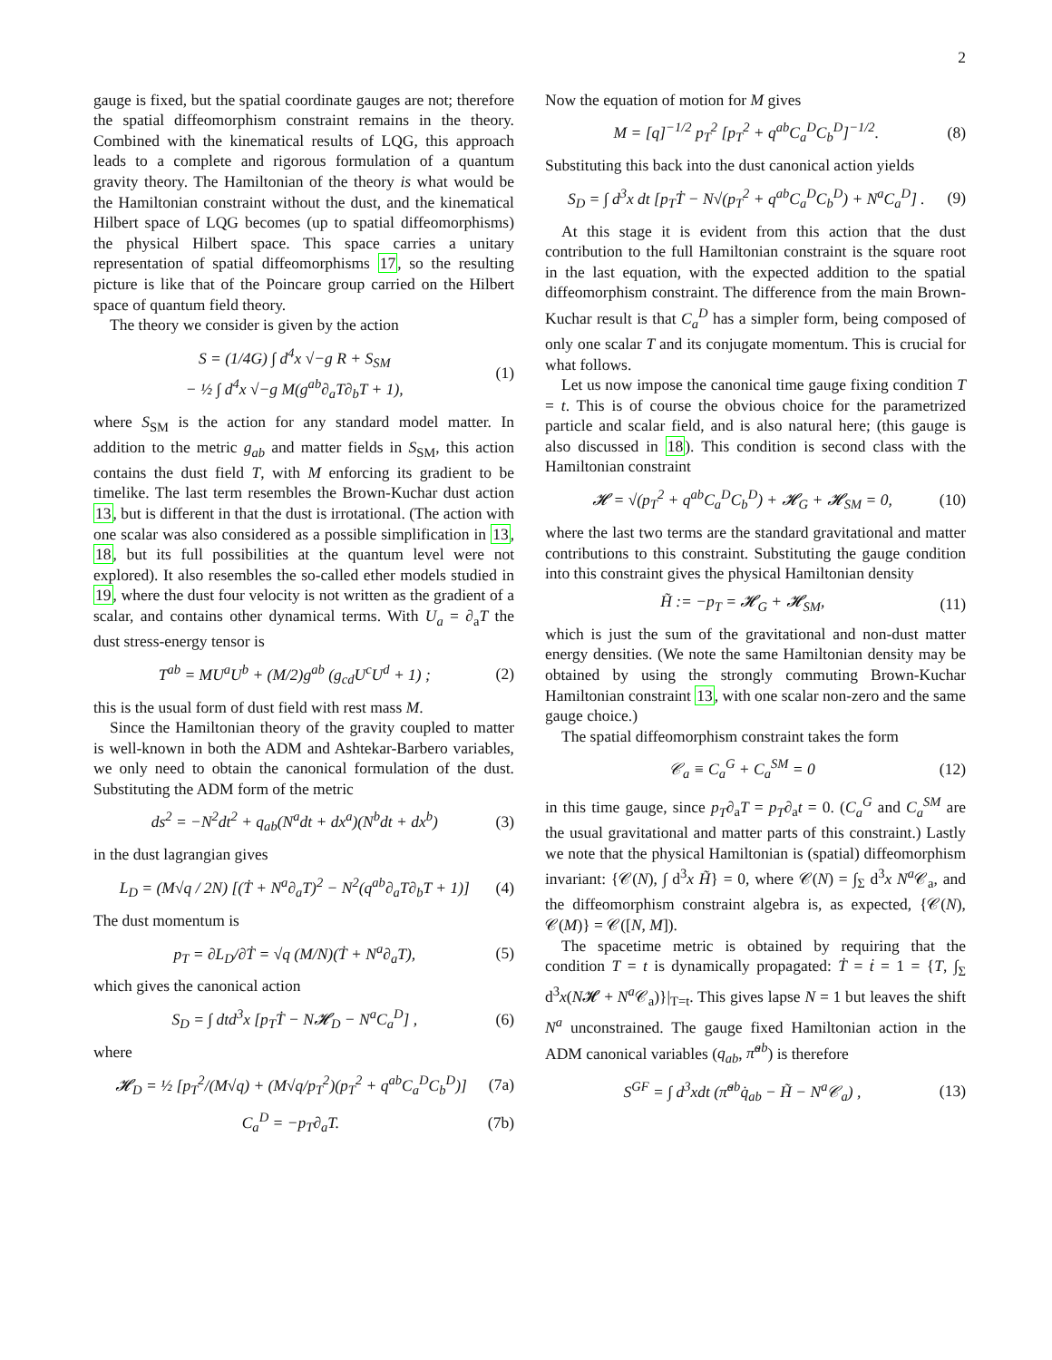2
gauge is fixed, but the spatial coordinate gauges are not; therefore the spatial diffeomorphism constraint remains in the theory. Combined with the kinematical results of LQG, this approach leads to a complete and rigorous formulation of a quantum gravity theory. The Hamiltonian of the theory is what would be the Hamiltonian constraint without the dust, and the kinematical Hilbert space of LQG becomes (up to spatial diffeomorphisms) the physical Hilbert space. This space carries a unitary representation of spatial diffeomorphisms 17, so the resulting picture is like that of the Poincare group carried on the Hilbert space of quantum field theory.
The theory we consider is given by the action
S = (1/4G) ∫ d<sup>4</sup>x √−g R + S<sub>SM</sub>
− ½ ∫ d<sup>4</sup>x √−g M(g<sup>ab</sup>∂<sub>a</sub>T∂<sub>b</sub>T + 1), (1)
where S<sub>SM</sub> is the action for any standard model matter. In addition to the metric g<sub>ab</sub> and matter fields in S<sub>SM</sub>, this action contains the dust field T, with M enforcing its gradient to be timelike. The last term resembles the Brown-Kuchar dust action 13, but is different in that the dust is irrotational. (The action with one scalar was also considered as a possible simplification in 13, 18, but its full possibilities at the quantum level were not explored). It also resembles the so-called ether models studied in 19, where the dust four velocity is not written as the gradient of a scalar, and contains other dynamical terms. With U<sub>a</sub> = ∂<sub>a</sub>T the dust stress-energy tensor is
T<sup>ab</sup> = MU<sup>a</sup>U<sup>b</sup> + (M/2)g<sup>ab</sup> (g<sub>cd</sub>U<sup>c</sup>U<sup>d</sup> + 1) ; (2)
this is the usual form of dust field with rest mass M.
Since the Hamiltonian theory of the gravity coupled to matter is well-known in both the ADM and Ashtekar-Barbero variables, we only need to obtain the canonical formulation of the dust. Substituting the ADM form of the metric
ds<sup>2</sup> = −N<sup>2</sup>dt<sup>2</sup> + q<sub>ab</sub>(N<sup>a</sup>dt + dx<sup>a</sup>)(N<sup>b</sup>dt + dx<sup>b</sup>) (3)
in the dust lagrangian gives
L<sub>D</sub> = (M√q / 2N) [(Ṫ + N<sup>a</sup>∂<sub>a</sub>T)<sup>2</sup> − N<sup>2</sup>(q<sup>ab</sup>∂<sub>a</sub>T∂<sub>b</sub>T + 1)] (4)
The dust momentum is
p<sub>T</sub> = ∂L<sub>D</sub>/∂Ṫ = √q (M/N)(Ṫ + N<sup>a</sup>∂<sub>a</sub>T), (5)
which gives the canonical action
S<sub>D</sub> = ∫ dtd<sup>3</sup>x [p<sub>T</sub>Ṫ − N𝓗<sub>D</sub> − N<sup>a</sup>C<sub>a</sub><sup>D</sup>] , (6)
where
𝓗<sub>D</sub> = ½ [p<sub>T</sub><sup>2</sup>/(M√q) + (M√q/p<sub>T</sub><sup>2</sup>)(p<sub>T</sub><sup>2</sup> + q<sup>ab</sup>C<sub>a</sub><sup>D</sup>C<sub>b</sub><sup>D</sup>)] (7a)
C<sub>a</sub><sup>D</sup> = −p<sub>T</sub>∂<sub>a</sub>T. (7b)
Now the equation of motion for M gives
M = [q]<sup>−1/2</sup> p<sub>T</sub><sup>2</sup> [p<sub>T</sub><sup>2</sup> + q<sup>ab</sup>C<sub>a</sub><sup>D</sup>C<sub>b</sub><sup>D</sup>]<sup>−1/2</sup>. (8)
Substituting this back into the dust canonical action yields
S<sub>D</sub> = ∫ d<sup>3</sup>x dt [p<sub>T</sub>Ṫ − N√(p<sub>T</sub><sup>2</sup> + q<sup>ab</sup>C<sub>a</sub><sup>D</sup>C<sub>b</sub><sup>D</sup>) + N<sup>a</sup>C<sub>a</sub><sup>D</sup>] . (9)
At this stage it is evident from this action that the dust contribution to the full Hamiltonian constraint is the square root in the last equation, with the expected addition to the spatial diffeomorphism constraint. The difference from the main Brown-Kuchar result is that C<sub>a</sub><sup>D</sup> has a simpler form, being composed of only one scalar T and its conjugate momentum. This is crucial for what follows.
Let us now impose the canonical time gauge fixing condition T = t. This is of course the obvious choice for the parametrized particle and scalar field, and is also natural here; (this gauge is also discussed in 18). This condition is second class with the Hamiltonian constraint
𝓗 = √(p<sub>T</sub><sup>2</sup> + q<sup>ab</sup>C<sub>a</sub><sup>D</sup>C<sub>b</sub><sup>D</sup>) + 𝓗<sub>G</sub> + 𝓗<sub>SM</sub> = 0, (10)
where the last two terms are the standard gravitational and matter contributions to this constraint. Substituting the gauge condition into this constraint gives the physical Hamiltonian density
H̃ := −p<sub>T</sub> = 𝓗<sub>G</sub> + 𝓗<sub>SM</sub>, (11)
which is just the sum of the gravitational and non-dust matter energy densities. (We note the same Hamiltonian density may be obtained by using the strongly commuting Brown-Kuchar Hamiltonian constraint 13, with one scalar non-zero and the same gauge choice.)
The spatial diffeomorphism constraint takes the form
𝒞<sub>a</sub> ≡ C<sub>a</sub><sup>G</sup> + C<sub>a</sub><sup>SM</sup> = 0 (12)
in this time gauge, since p<sub>T</sub>∂<sub>a</sub>T = p<sub>T</sub>∂<sub>a</sub>t = 0. (C<sub>a</sub><sup>G</sup> and C<sub>a</sub><sup>SM</sup> are the usual gravitational and matter parts of this constraint.) Lastly we note that the physical Hamiltonian is (spatial) diffeomorphism invariant: {𝒞(N), ∫ d<sup>3</sup>x H̃} = 0, where 𝒞(N) = ∫<sub>Σ</sub> d<sup>3</sup>x N<sup>a</sup> 𝒞<sub>a</sub>, and the diffeomorphism constraint algebra is, as expected, {𝒞(N), 𝒞(M)} = 𝒞([N, M]).
The spacetime metric is obtained by requiring that the condition T = t is dynamically propagated: Ṫ = ṫ = 1 = {T, ∫<sub>Σ</sub> d<sup>3</sup>x(N𝓗 + N<sup>a</sup> 𝒞<sub>a</sub>)}|<sub>T=t</sub>. This gives lapse N = 1 but leaves the shift N<sup>a</sup> unconstrained. The gauge fixed Hamiltonian action in the ADM canonical variables (q<sub>ab</sub>, π̃<sup>ab</sup>) is therefore
S<sup>GF</sup> = ∫ d<sup>3</sup>xdt (π̃<sup>ab</sup>q̇<sub>ab</sub> − H̃ − N<sup>a</sup>𝒞<sub>a</sub>) , (13)